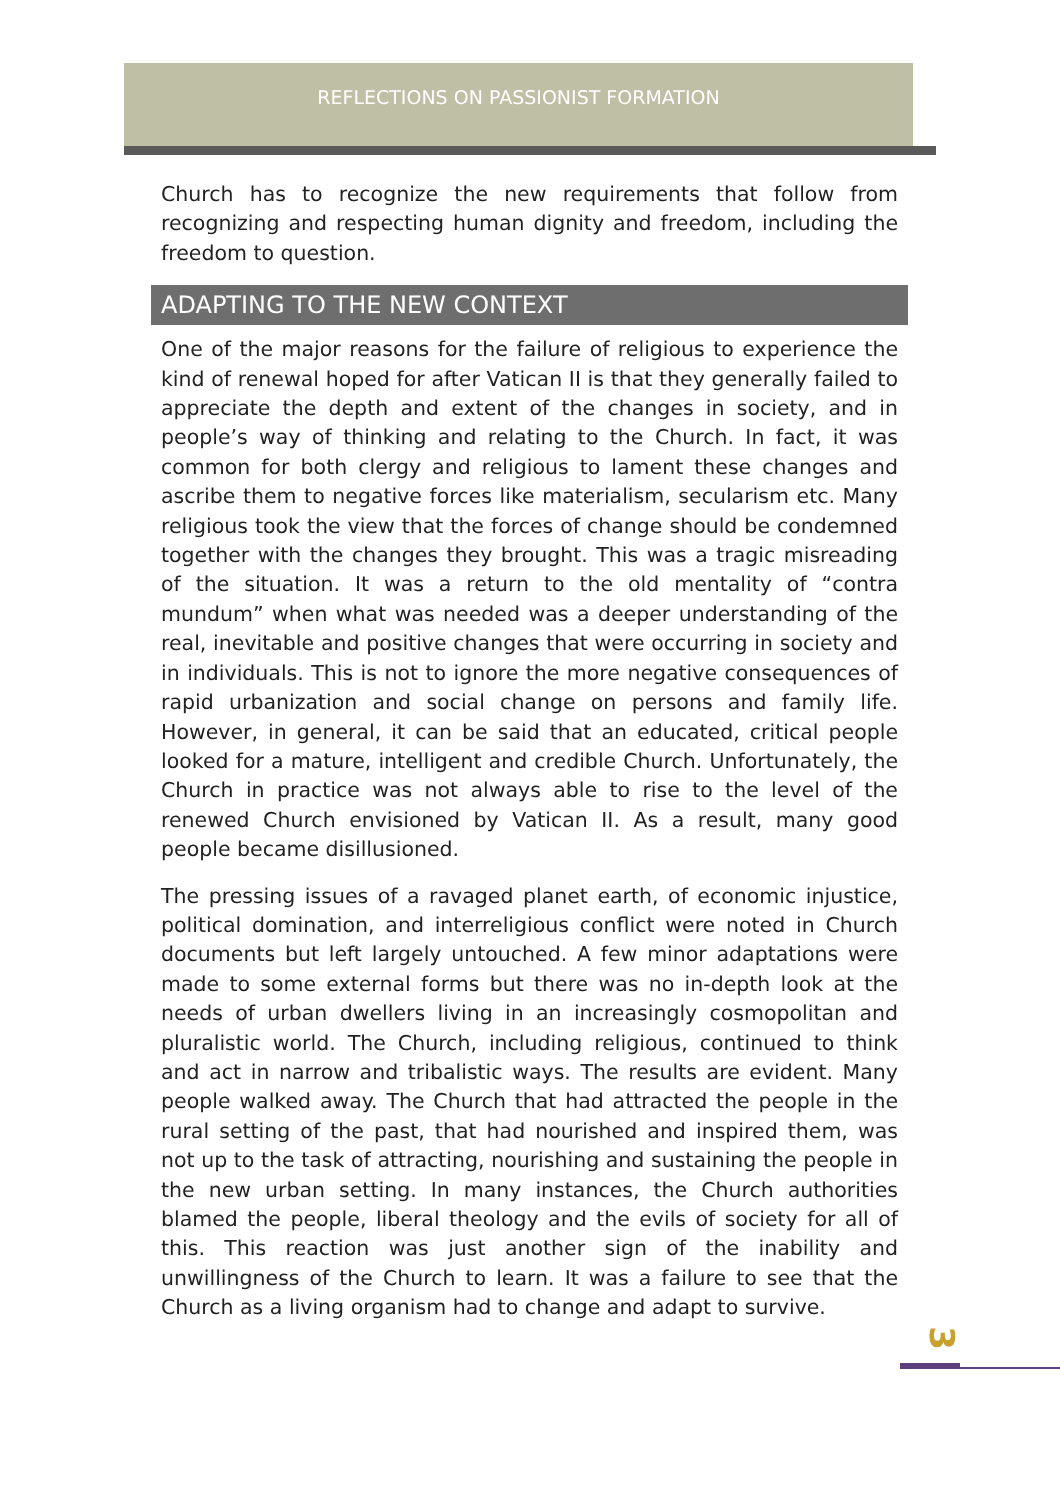REFLECTIONS ON PASSIONIST FORMATION
Church has to recognize the new requirements that follow from recognizing and respecting human dignity and freedom, including the freedom to question.
ADAPTING TO THE NEW CONTEXT
One of the major reasons for the failure of religious to experience the kind of renewal hoped for after Vatican II is that they generally failed to appreciate the depth and extent of the changes in society, and in people’s way of thinking and relating to the Church. In fact, it was common for both clergy and religious to lament these changes and ascribe them to negative forces like materialism, secularism etc. Many religious took the view that the forces of change should be condemned together with the changes they brought. This was a tragic misreading of the situation. It was a return to the old mentality of “contra mundum” when what was needed was a deeper understanding of the real, inevitable and positive changes that were occurring in society and in individuals. This is not to ignore the more negative consequences of rapid urbanization and social change on persons and family life. However, in general, it can be said that an educated, critical people looked for a mature, intelligent and credible Church. Unfortunately, the Church in practice was not always able to rise to the level of the renewed Church envisioned by Vatican II. As a result, many good people became disillusioned.
The pressing issues of a ravaged planet earth, of economic injustice, political domination, and interreligious conflict were noted in Church documents but left largely untouched. A few minor adaptations were made to some external forms but there was no in-depth look at the needs of urban dwellers living in an increasingly cosmopolitan and pluralistic world. The Church, including religious, continued to think and act in narrow and tribalistic ways. The results are evident. Many people walked away. The Church that had attracted the people in the rural setting of the past, that had nourished and inspired them, was not up to the task of attracting, nourishing and sustaining the people in the new urban setting. In many instances, the Church authorities blamed the people, liberal theology and the evils of society for all of this. This reaction was just another sign of the inability and unwillingness of the Church to learn. It was a failure to see that the Church as a living organism had to change and adapt to survive.
3